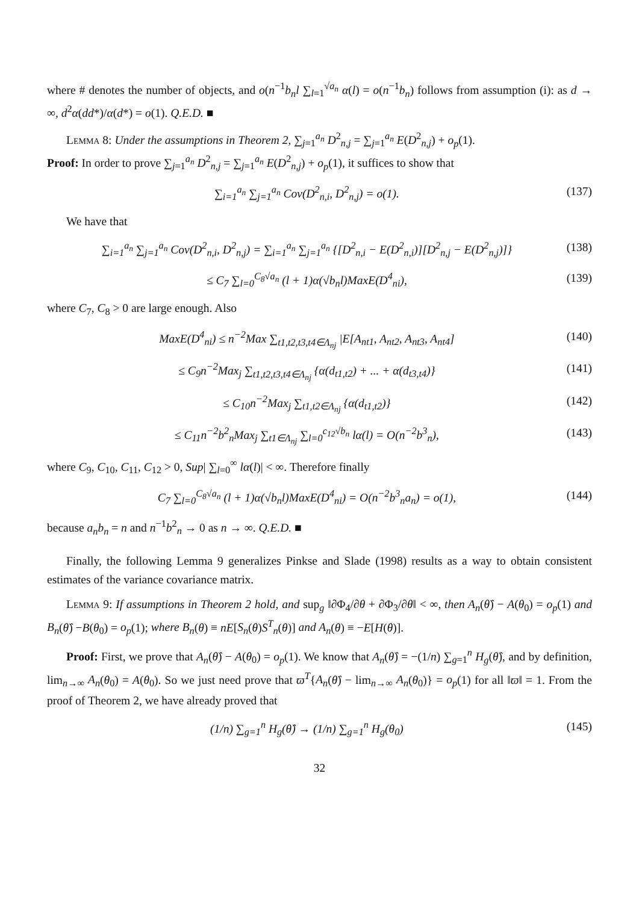where # denotes the number of objects, and o(n<sup>−1</sup>b<sub>n</sub>l ∑<sub>l=1</sub><sup>√a<sub>n</sub></sup> α(l) = o(n<sup>−1</sup>b<sub>n</sub>) follows from assumption (i): as d → ∞, d<sup>2</sup>α(dd*)/α(d*) = o(1). Q.E.D. ■
Lemma 8: Under the assumptions in Theorem 2, ∑<sub>j=1</sub><sup>a<sub>n</sub></sup> D<sup>2</sup><sub>n,j</sub> = ∑<sub>j=1</sub><sup>a<sub>n</sub></sup> E(D<sup>2</sup><sub>n,j</sub>) + o<sub>p</sub>(1).
Proof: In order to prove ∑<sub>j=1</sub><sup>a<sub>n</sub></sup> D<sup>2</sup><sub>n,j</sub> = ∑<sub>j=1</sub><sup>a<sub>n</sub></sup> E(D<sup>2</sup><sub>n,j</sub>) + o<sub>p</sub>(1), it suffices to show that
∑<sub>i=1</sub><sup>a<sub>n</sub></sup> ∑<sub>j=1</sub><sup>a<sub>n</sub></sup> Cov(D<sup>2</sup><sub>n,i</sub>, D<sup>2</sup><sub>n,j</sub>) = o(1). (137)
We have that
∑<sub>i=1</sub><sup>a<sub>n</sub></sup> ∑<sub>j=1</sub><sup>a<sub>n</sub></sup> Cov(D<sup>2</sup><sub>n,i</sub>, D<sup>2</sup><sub>n,j</sub>) = ∑<sub>i=1</sub><sup>a<sub>n</sub></sup> ∑<sub>j=1</sub><sup>a<sub>n</sub></sup> {[D<sup>2</sup><sub>n,i</sub> − E(D<sup>2</sup><sub>n,i</sub>)][D<sup>2</sup><sub>n,j</sub> − E(D<sup>2</sup><sub>n,j</sub>)]} (138)
≤ C<sub>7</sub> ∑<sub>l=0</sub><sup>C<sub>8</sub>√a<sub>n</sub></sup> (l + 1)α(√b<sub>n</sub>l)MaxE(D<sup>4</sup><sub>ni</sub>), (139)
where C<sub>7</sub>, C<sub>8</sub> > 0 are large enough. Also
MaxE(D<sup>4</sup><sub>ni</sub>) ≤ n<sup>−2</sup>Max ∑<sub>t1,t2,t3,t4∈Λ<sub>nj</sub></sub> |E[A<sub>nt1</sub>, A<sub>nt2</sub>, A<sub>nt3</sub>, A<sub>nt4</sub>] (140)
≤ C<sub>9</sub>n<sup>−2</sup>Max<sub>j</sub> ∑<sub>t1,t2,t3,t4∈Λ<sub>nj</sub></sub> {α(d<sub>t1,t2</sub>) + ... + α(d<sub>t3,t4</sub>)} (141)
≤ C<sub>10</sub>n<sup>−2</sup>Max<sub>j</sub> ∑<sub>t1,t2∈Λ<sub>nj</sub></sub> {α(d<sub>t1,t2</sub>)} (142)
≤ C<sub>11</sub>n<sup>−2</sup>b<sup>2</sup><sub>n</sub>Max<sub>j</sub> ∑<sub>t1∈Λ<sub>nj</sub></sub> ∑<sub>l=0</sub><sup>c<sub>12</sub>√b<sub>n</sub></sup> lα(l) = O(n<sup>−2</sup>b<sup>3</sup><sub>n</sub>), (143)
where C<sub>9</sub>, C<sub>10</sub>, C<sub>11</sub>, C<sub>12</sub> > 0, Sup| ∑<sub>l=0</sub><sup>∞</sup> lα(l)| < ∞. Therefore finally
C<sub>7</sub> ∑<sub>l=0</sub><sup>C<sub>8</sub>√a<sub>n</sub></sup> (l + 1)α(√b<sub>n</sub>l)MaxE(D<sup>4</sup><sub>ni</sub>) = O(n<sup>−2</sup>b<sup>3</sup><sub>n</sub>a<sub>n</sub>) = o(1), (144)
because a<sub>n</sub>b<sub>n</sub> = n and n<sup>−1</sup>b<sup>2</sup><sub>n</sub> → 0 as n → ∞. Q.E.D. ■
Finally, the following Lemma 9 generalizes Pinkse and Slade (1998) results as a way to obtain consistent estimates of the variance covariance matrix.
Lemma 9: If assumptions in Theorem 2 hold, and sup<sub>g</sub> ‖∂Φ<sub>4</sub>/∂θ + ∂Φ<sub>3</sub>/∂θ‖ < ∞, then A<sub>n</sub>(θ̂) − A(θ<sub>0</sub>) = o<sub>p</sub>(1) and B<sub>n</sub>(θ̂) −B(θ<sub>0</sub>) = o<sub>p</sub>(1); where B<sub>n</sub>(θ) ≡ nE[S<sub>n</sub>(θ)S<sup>T</sup><sub>n</sub>(θ)] and A<sub>n</sub>(θ) ≡ −E[H(θ)].
Proof: First, we prove that A<sub>n</sub>(θ̂) − A(θ<sub>0</sub>) = o<sub>p</sub>(1). We know that A<sub>n</sub>(θ̂) = −(1/n) ∑<sub>g=1</sub><sup>n</sup> H<sub>g</sub>(θ̂), and by definition, lim<sub>n→∞</sub> A<sub>n</sub>(θ<sub>0</sub>) = A(θ<sub>0</sub>). So we just need prove that ϖ<sup>T</sup>{A<sub>n</sub>(θ̂) − lim<sub>n→∞</sub> A<sub>n</sub>(θ<sub>0</sub>)} = o<sub>p</sub>(1) for all ‖ϖ‖ = 1. From the proof of Theorem 2, we have already proved that
(1/n) ∑<sub>g=1</sub><sup>n</sup> H<sub>g</sub>(θ̂) → (1/n) ∑<sub>g=1</sub><sup>n</sup> H<sub>g</sub>(θ<sub>0</sub>) (145)
32